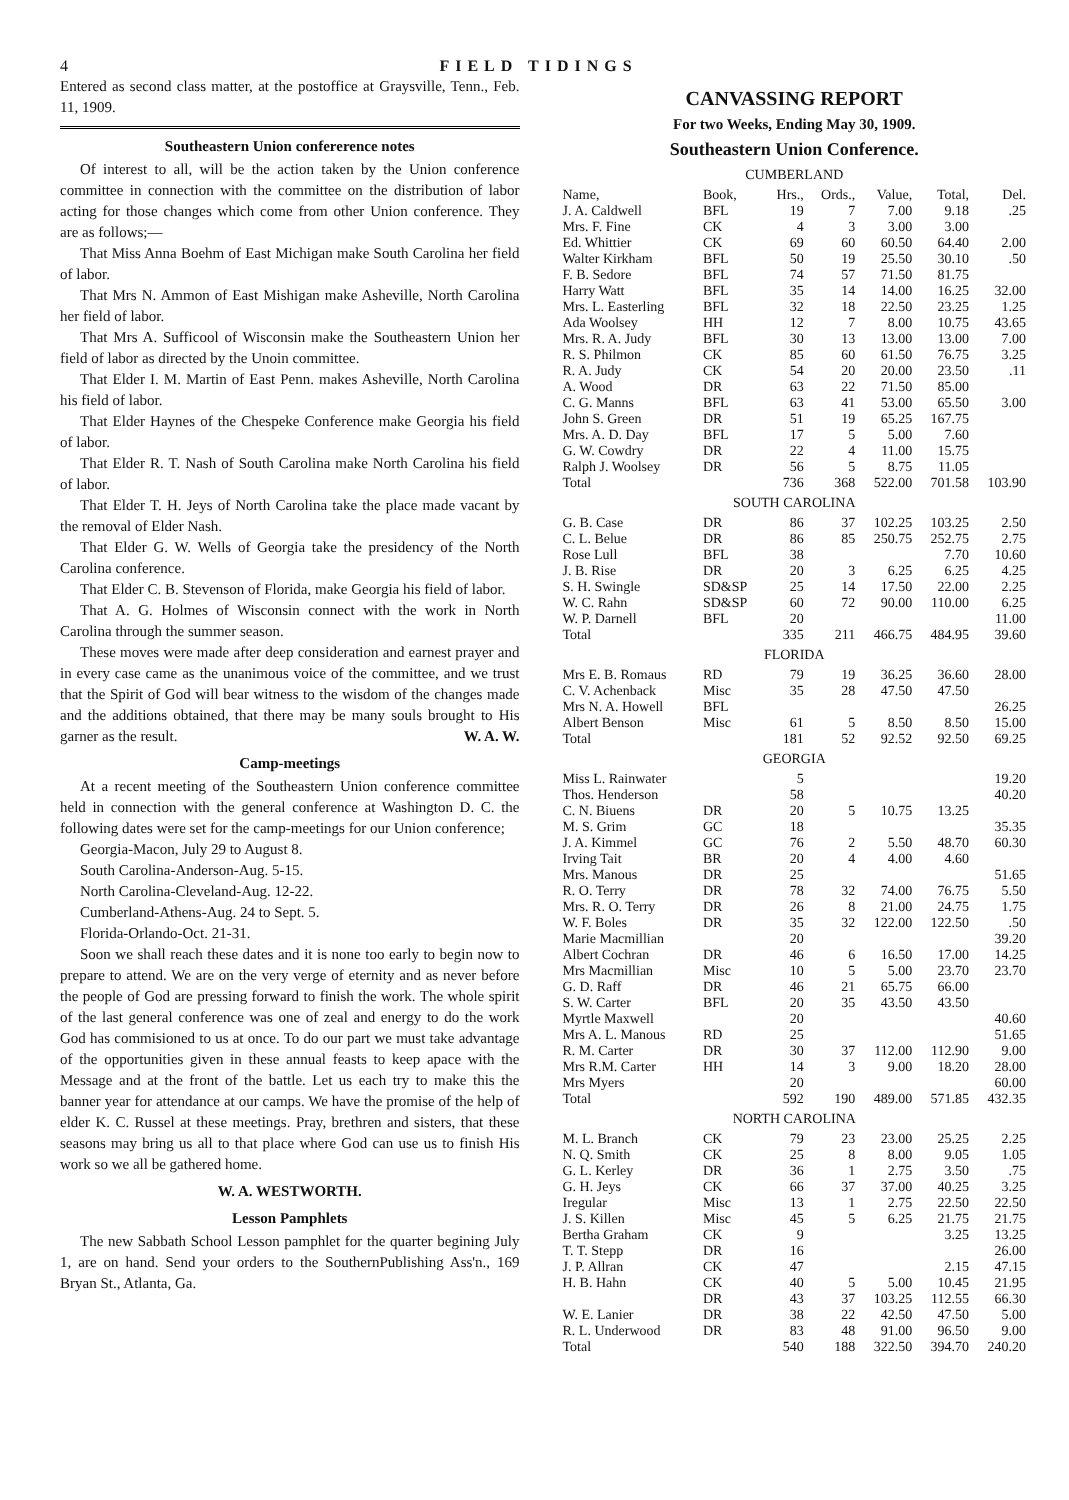4 FIELD TIDINGS
Entered as second class matter, at the postoffice at Graysville, Tenn., Feb. 11, 1909.
Southeastern Union confererence notes
Of interest to all, will be the action taken by the Union conference committee in connection with the committee on the distribution of labor acting for those changes which come from other Union conference. They are as follows;—
That Miss Anna Boehm of East Michigan make South Carolina her field of labor.
That Mrs N. Ammon of East Mishigan make Asheville, North Carolina her field of labor.
That Mrs A. Sufficool of Wisconsin make the Southeastern Union her field of labor as directed by the Unoin committee.
That Elder I. M. Martin of East Penn. makes Asheville, North Carolina his field of labor.
That Elder Haynes of the Chespeke Conference make Georgia his field of labor.
That Elder R. T. Nash of South Carolina make North Carolina his field of labor.
That Elder T. H. Jeys of North Carolina take the place made vacant by the removal of Elder Nash.
That Elder G. W. Wells of Georgia take the presidency of the North Carolina conference.
That Elder C. B. Stevenson of Florida, make Georgia his field of labor.
That A. G. Holmes of Wisconsin connect with the work in North Carolina through the summer season.
These moves were made after deep consideration and earnest prayer and in every case came as the unanimous voice of the committee, and we trust that the Spirit of God will bear witness to the wisdom of the changes made and the additions obtained, that there may be many souls brought to His garner as the result. W. A. W.
Camp-meetings
At a recent meeting of the Southeastern Union conference committee held in connection with the general conference at Washington D. C. the following dates were set for the camp-meetings for our Union conference;
Georgia-Macon, July 29 to August 8.
South Carolina-Anderson-Aug. 5-15.
North Carolina-Cleveland-Aug. 12-22.
Cumberland-Athens-Aug. 24 to Sept. 5.
Florida-Orlando-Oct. 21-31.
Soon we shall reach these dates and it is none too early to begin now to prepare to attend. We are on the very verge of eternity and as never before the people of God are pressing forward to finish the work. The whole spirit of the last general conference was one of zeal and energy to do the work God has commisioned to us at once. To do our part we must take advantage of the opportunities given in these annual feasts to keep apace with the Message and at the front of the battle. Let us each try to make this the banner year for attendance at our camps. We have the promise of the help of elder K. C. Russel at these meetings. Pray, brethren and sisters, that these seasons may bring us all to that place where God can use us to finish His work so we all be gathered home.
W. A. WESTWORTH.
Lesson Pamphlets
The new Sabbath School Lesson pamphlet for the quarter begining July 1, are on hand. Send your orders to the SouthernPublishing Ass'n., 169 Bryan St., Atlanta, Ga.
CANVASSING REPORT
For two Weeks, Ending May 30, 1909.
Southeastern Union Conference.
| CUMBERLAND | | | | | | |
| Name, | Book, | Hrs., | Ords., | Value, | Total, | Del. |
| J. A. Caldwell | BFL | 19 | 7 | 7.00 | 9.18 | .25 |
| Mrs. F. Fine | CK | 4 | 3 | 3.00 | 3.00 | |
| Ed. Whittier | CK | 69 | 60 | 60.50 | 64.40 | 2.00 |
| Walter Kirkham | BFL | 50 | 19 | 25.50 | 30.10 | .50 |
| F. B. Sedore | BFL | 74 | 57 | 71.50 | 81.75 | |
| Harry Watt | BFL | 35 | 14 | 14.00 | 16.25 | 32.00 |
| Mrs. L. Easterling | BFL | 32 | 18 | 22.50 | 23.25 | 1.25 |
| Ada Woolsey | HH | 12 | 7 | 8.00 | 10.75 | 43.65 |
| Mrs. R. A. Judy | BFL | 30 | 13 | 13.00 | 13.00 | 7.00 |
| R. S. Philmon | CK | 85 | 60 | 61.50 | 76.75 | 3.25 |
| R. A. Judy | CK | 54 | 20 | 20.00 | 23.50 | .11 |
| A. Wood | DR | 63 | 22 | 71.50 | 85.00 | |
| C. G. Manns | BFL | 63 | 41 | 53.00 | 65.50 | 3.00 |
| John S. Green | DR | 51 | 19 | 65.25 | 167.75 | |
| Mrs. A. D. Day | BFL | 17 | 5 | 5.00 | 7.60 | |
| G. W. Cowdry | DR | 22 | 4 | 11.00 | 15.75 | |
| Ralph J. Woolsey | DR | 56 | 5 | 8.75 | 11.05 | |
| Total | | 736 | 368 | 522.00 | 701.58 | 103.90 |
| SOUTH CAROLINA | | | | | | |
| G. B. Case | DR | 86 | 37 | 102.25 | 103.25 | 2.50 |
| C. L. Belue | DR | 86 | 85 | 250.75 | 252.75 | 2.75 |
| Rose Lull | BFL | 38 | | | 7.70 | 10.60 |
| J. B. Rise | DR | 20 | 3 | 6.25 | 6.25 | 4.25 |
| S. H. Swingle | SD&SP | 25 | 14 | 17.50 | 22.00 | 2.25 |
| W. C. Rahn | SD&SP | 60 | 72 | 90.00 | 110.00 | 6.25 |
| W. P. Darnell | BFL | 20 | | | | 11.00 |
| Total | | 335 | 211 | 466.75 | 484.95 | 39.60 |
| FLORIDA | | | | | | |
| Mrs E. B. Romaus | RD | 79 | 19 | 36.25 | 36.60 | 28.00 |
| C. V. Achenback | Misc | 35 | 28 | 47.50 | 47.50 | |
| Mrs N. A. Howell | BFL | | | | | 26.25 |
| Albert Benson | Misc | 61 | 5 | 8.50 | 8.50 | 15.00 |
| Total | | 181 | 52 | 92.52 | 92.50 | 69.25 |
| GEORGIA | | | | | | |
| Miss L. Rainwater | | 5 | | | | 19.20 |
| Thos. Henderson | | 58 | | | | 40.20 |
| C. N. Biuens | DR | 20 | 5 | 10.75 | 13.25 | |
| M. S. Grim | GC | 18 | | | | 35.35 |
| J. A. Kimmel | GC | 76 | 2 | 5.50 | 48.70 | 60.30 |
| Irving Tait | BR | 20 | 4 | 4.00 | 4.60 | |
| Mrs. Manous | DR | 25 | | | | 51.65 |
| R. O. Terry | DR | 78 | 32 | 74.00 | 76.75 | 5.50 |
| Mrs. R. O. Terry | DR | 26 | 8 | 21.00 | 24.75 | 1.75 |
| W. F. Boles | DR | 35 | 32 | 122.00 | 122.50 | .50 |
| Marie Macmillian | | 20 | | | | 39.20 |
| Albert Cochran | DR | 46 | 6 | 16.50 | 17.00 | 14.25 |
| Mrs Macmillian | Misc | 10 | 5 | 5.00 | 23.70 | 23.70 |
| G. D. Raff | DR | 46 | 21 | 65.75 | 66.00 | |
| S. W. Carter | BFL | 20 | 35 | 43.50 | 43.50 | |
| Myrtle Maxwell | | 20 | | | | 40.60 |
| Mrs A. L. Manous | RD | 25 | | | | 51.65 |
| R. M. Carter | DR | 30 | 37 | 112.00 | 112.90 | 9.00 |
| Mrs R.M. Carter | HH | 14 | 3 | 9.00 | 18.20 | 28.00 |
| Mrs Myers | | 20 | | | | 60.00 |
| Total | | 592 | 190 | 489.00 | 571.85 | 432.35 |
| NORTH CAROLINA | | | | | | |
| M. L. Branch | CK | 79 | 23 | 23.00 | 25.25 | 2.25 |
| N. Q. Smith | CK | 25 | 8 | 8.00 | 9.05 | 1.05 |
| G. L. Kerley | DR | 36 | 1 | 2.75 | 3.50 | .75 |
| G. H. Jeys | CK | 66 | 37 | 37.00 | 40.25 | 3.25 |
| Iregular | Misc | 13 | 1 | 2.75 | 22.50 | 22.50 |
| J. S. Killen | Misc | 45 | 5 | 6.25 | 21.75 | 21.75 |
| Bertha Graham | CK | 9 | | | 3.25 | 13.25 |
| T. T. Stepp | DR | 16 | | | | 26.00 |
| J. P. Allran | CK | 47 | | | 2.15 | 47.15 |
| H. B. Hahn | CK | 40 | 5 | 5.00 | 10.45 | 21.95 |
| | DR | 43 | 37 | 103.25 | 112.55 | 66.30 |
| W. E. Lanier | DR | 38 | 22 | 42.50 | 47.50 | 5.00 |
| R. L. Underwood | DR | 83 | 48 | 91.00 | 96.50 | 9.00 |
| Total | | 540 | 188 | 322.50 | 394.70 | 240.20 |